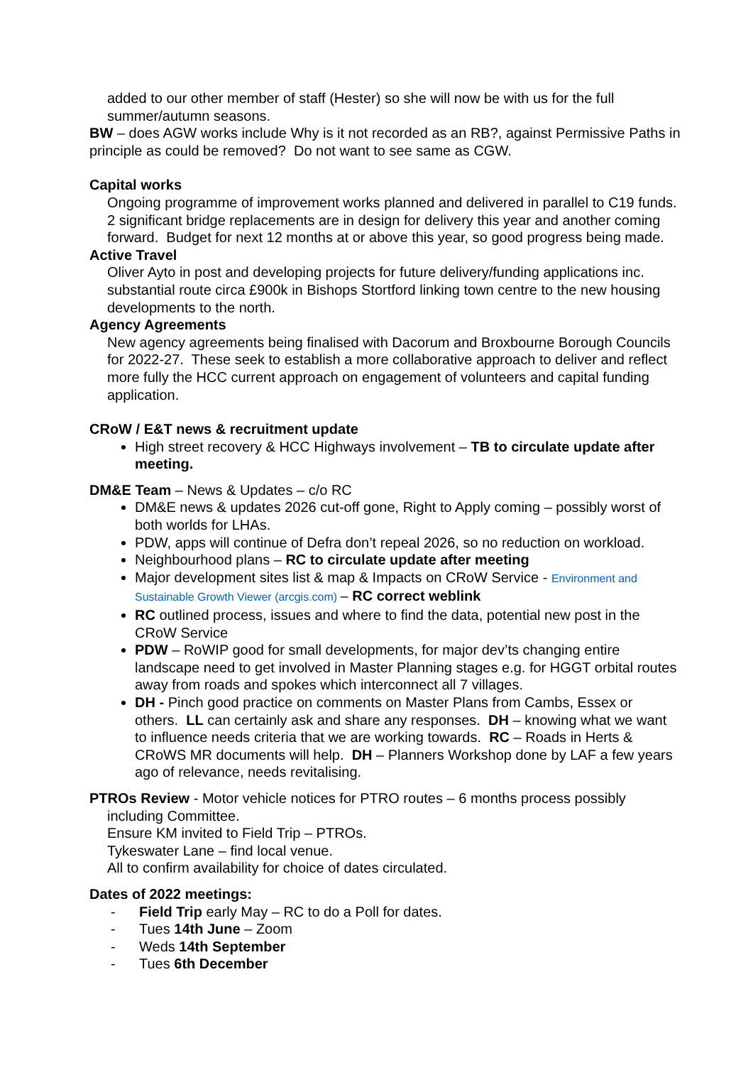added to our other member of staff (Hester) so she will now be with us for the full summer/autumn seasons.
BW – does AGW works include Why is it not recorded as an RB?, against Permissive Paths in principle as could be removed? Do not want to see same as CGW.
Capital works
Ongoing programme of improvement works planned and delivered in parallel to C19 funds. 2 significant bridge replacements are in design for delivery this year and another coming forward. Budget for next 12 months at or above this year, so good progress being made.
Active Travel
Oliver Ayto in post and developing projects for future delivery/funding applications inc. substantial route circa £900k in Bishops Stortford linking town centre to the new housing developments to the north.
Agency Agreements
New agency agreements being finalised with Dacorum and Broxbourne Borough Councils for 2022-27. These seek to establish a more collaborative approach to deliver and reflect more fully the HCC current approach on engagement of volunteers and capital funding application.
CRoW / E&T news & recruitment update
High street recovery & HCC Highways involvement – TB to circulate update after meeting.
DM&E Team – News & Updates – c/o RC
DM&E news & updates 2026 cut-off gone, Right to Apply coming – possibly worst of both worlds for LHAs.
PDW, apps will continue of Defra don’t repeal 2026, so no reduction on workload.
Neighbourhood plans – RC to circulate update after meeting
Major development sites list & map & Impacts on CRoW Service - Environment and Sustainable Growth Viewer (arcgis.com) – RC correct weblink
RC outlined process, issues and where to find the data, potential new post in the CRoW Service
PDW – RoWIP good for small developments, for major dev’ts changing entire landscape need to get involved in Master Planning stages e.g. for HGGT orbital routes away from roads and spokes which interconnect all 7 villages.
DH - Pinch good practice on comments on Master Plans from Cambs, Essex or others. LL can certainly ask and share any responses. DH – knowing what we want to influence needs criteria that we are working towards. RC – Roads in Herts & CRoWS MR documents will help. DH – Planners Workshop done by LAF a few years ago of relevance, needs revitalising.
PTROs Review - Motor vehicle notices for PTRO routes – 6 months process possibly including Committee.
Ensure KM invited to Field Trip – PTROs.
Tykeswater Lane – find local venue.
All to confirm availability for choice of dates circulated.
Dates of 2022 meetings:
- Field Trip early May – RC to do a Poll for dates.
- Tues 14th June – Zoom
- Weds 14th September
- Tues 6th December